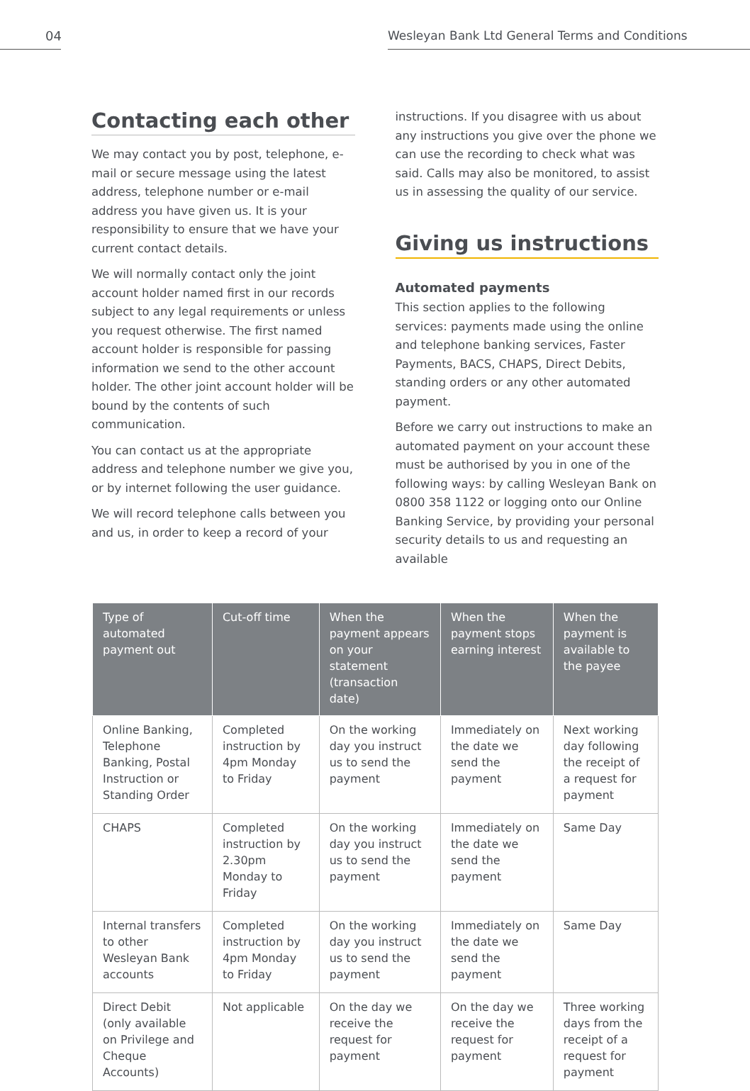04 Wesleyan Bank Ltd General Terms and Conditions
Contacting each other
We may contact you by post, telephone, e-mail or secure message using the latest address, telephone number or e-mail address you have given us. It is your responsibility to ensure that we have your current contact details.
We will normally contact only the joint account holder named first in our records subject to any legal requirements or unless you request otherwise. The first named account holder is responsible for passing information we send to the other account holder. The other joint account holder will be bound by the contents of such communication.
You can contact us at the appropriate address and telephone number we give you, or by internet following the user guidance.
We will record telephone calls between you and us, in order to keep a record of your
instructions. If you disagree with us about any instructions you give over the phone we can use the recording to check what was said. Calls may also be monitored, to assist us in assessing the quality of our service.
Giving us instructions
Automated payments
This section applies to the following services: payments made using the online and telephone banking services, Faster Payments, BACS, CHAPS, Direct Debits, standing orders or any other automated payment.
Before we carry out instructions to make an automated payment on your account these must be authorised by you in one of the following ways: by calling Wesleyan Bank on 0800 358 1122 or logging onto our Online Banking Service, by providing your personal security details to us and requesting an available
| Type of automated payment out | Cut-off time | When the payment appears on your statement (transaction date) | When the payment stops earning interest | When the payment is available to the payee |
| --- | --- | --- | --- | --- |
| Online Banking, Telephone Banking, Postal Instruction or Standing Order | Completed instruction by 4pm Monday to Friday | On the working day you instruct us to send the payment | Immediately on the date we send the payment | Next working day following the receipt of a request for payment |
| CHAPS | Completed instruction by 2.30pm Monday to Friday | On the working day you instruct us to send the payment | Immediately on the date we send the payment | Same Day |
| Internal transfers to other Wesleyan Bank accounts | Completed instruction by 4pm Monday to Friday | On the working day you instruct us to send the payment | Immediately on the date we send the payment | Same Day |
| Direct Debit (only available on Privilege and Cheque Accounts) | Not applicable | On the day we receive the request for payment | On the day we receive the request for payment | Three working days from the receipt of a request for payment |